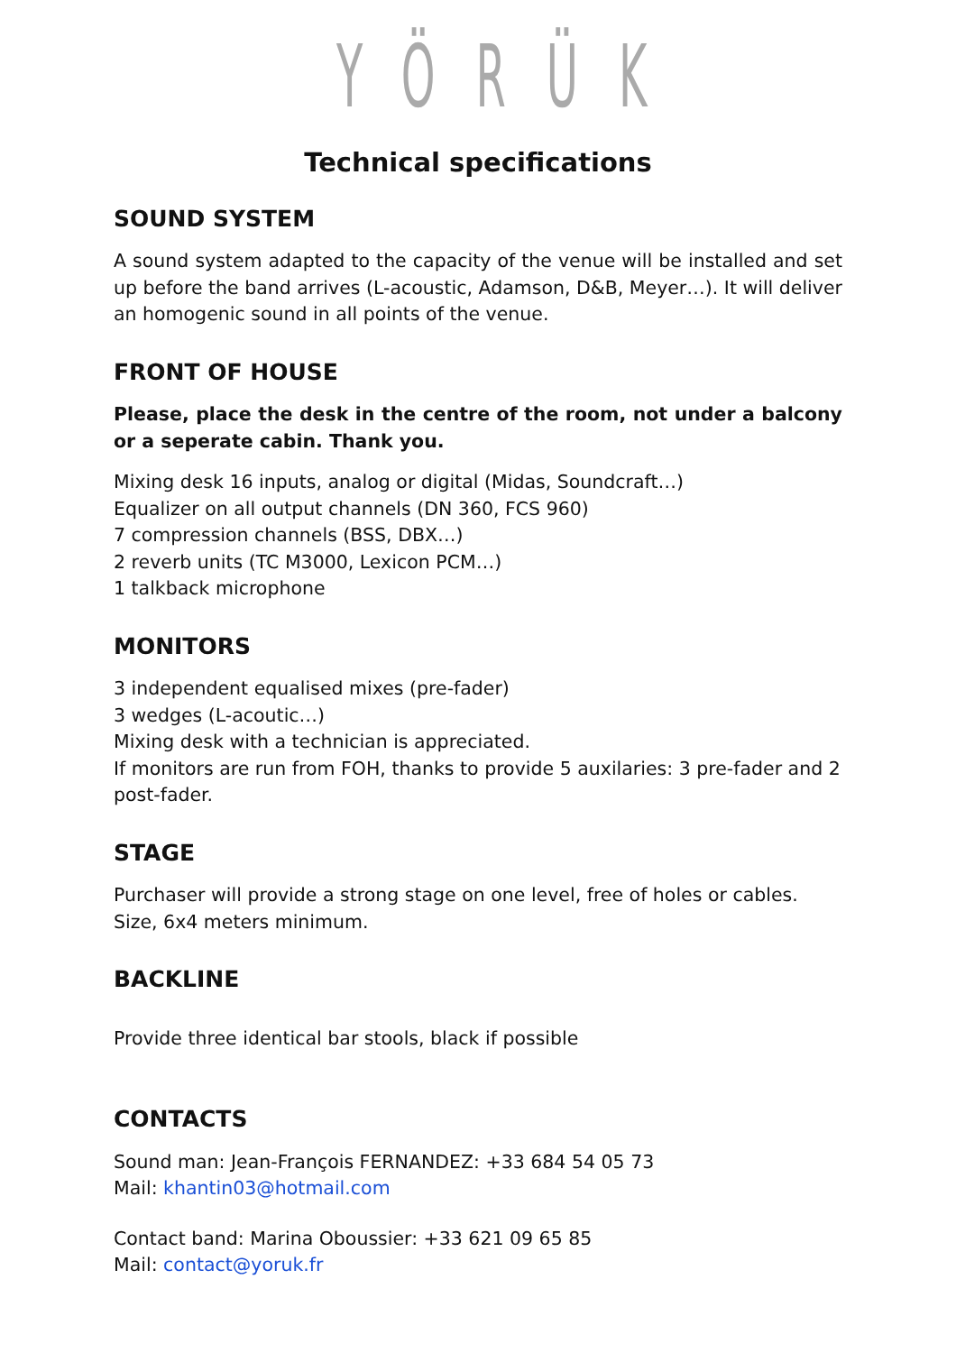YÖRÜK
Technical specifications
SOUND SYSTEM
A sound system adapted to the capacity of the venue will be installed and set up before the band arrives (L-acoustic, Adamson, D&B, Meyer…). It will deliver an homogenic sound in all points of the venue.
FRONT OF HOUSE
Please, place the desk in the centre of the room, not under a balcony or a seperate cabin. Thank you.
Mixing desk 16 inputs, analog or digital (Midas, Soundcraft…)
Equalizer on all output channels (DN 360, FCS 960)
7 compression channels (BSS, DBX…)
2 reverb units (TC M3000, Lexicon PCM…)
1 talkback microphone
MONITORS
3 independent equalised mixes (pre-fader)
3 wedges (L-acoutic…)
Mixing desk with a technician is appreciated.
If monitors are run from FOH, thanks to provide 5 auxilaries: 3 pre-fader and 2 post-fader.
STAGE
Purchaser will provide a strong stage on one level, free of holes or cables. Size, 6x4 meters minimum.
BACKLINE
Provide three identical bar stools, black if possible
CONTACTS
Sound man: Jean-François FERNANDEZ: +33 684 54 05 73
Mail: khantin03@hotmail.com
Contact band: Marina Oboussier: +33 621 09 65 85
Mail: contact@yoruk.fr